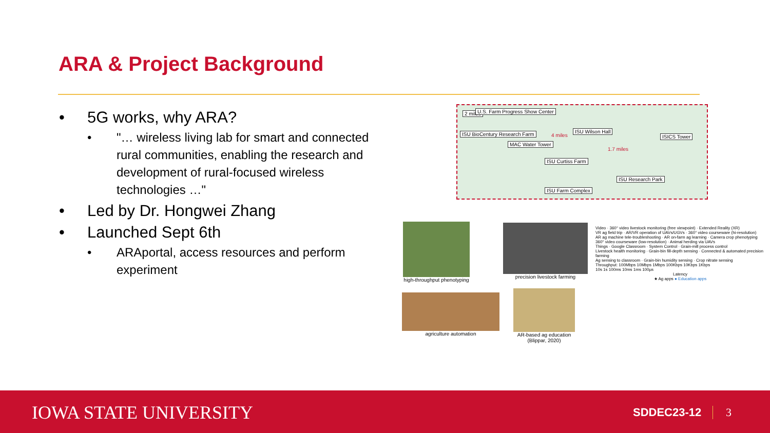ARA & Project Background
• 5G works, why ARA?
• "… wireless living lab for smart and connected rural communities, enabling the research and development of rural-focused wireless technologies …"
• Led by Dr. Hongwei Zhang
• Launched Sept 6th
• ARAportal, access resources and perform experiment
2 miles U.S. Farm Progress Show Center
ISU BioCentury Research Farm 4 miles
ISU Wilson Hall
ISICS Tower
MAC Water Tower
1.7 miles
ISU Curtiss Farm
ISU Research Park
ISU Farm Complex
high-throughput phenotyping
precision livestock farming
agriculture automation
AR-based ag education (Blippar, 2020)
Video · 360° video livestock monitoring (free viewpoint) · Extended Reality (XR)
VR ag field trip · AR/VR operation of UAVs/UGVs · 360° video courseware (hi-resolution)
AR ag machine tele-troubleshooting · AR on-farm ag learning · Camera crop phenotyping
360° video courseware (low-resolution) · Animal herding via UAVs
Things · Google Classroom · System Control · Grain-mill process control
Livestock health monitoring · Grain-bin fill-depth sensing · Connected & automated precision farming
Ag sensing to classroom · Grain-bin humidity sensing · Crop nitrate sensing
Throughput: 100Mbps 10Mbps 1Mbps 100Kbps 10Kbps 1Kbps
10s 1s 100ms 10ms 1ms 100µs
Latency
★ Ag apps ● Education apps
IOWA STATE UNIVERSITY SDDEC23-12 3